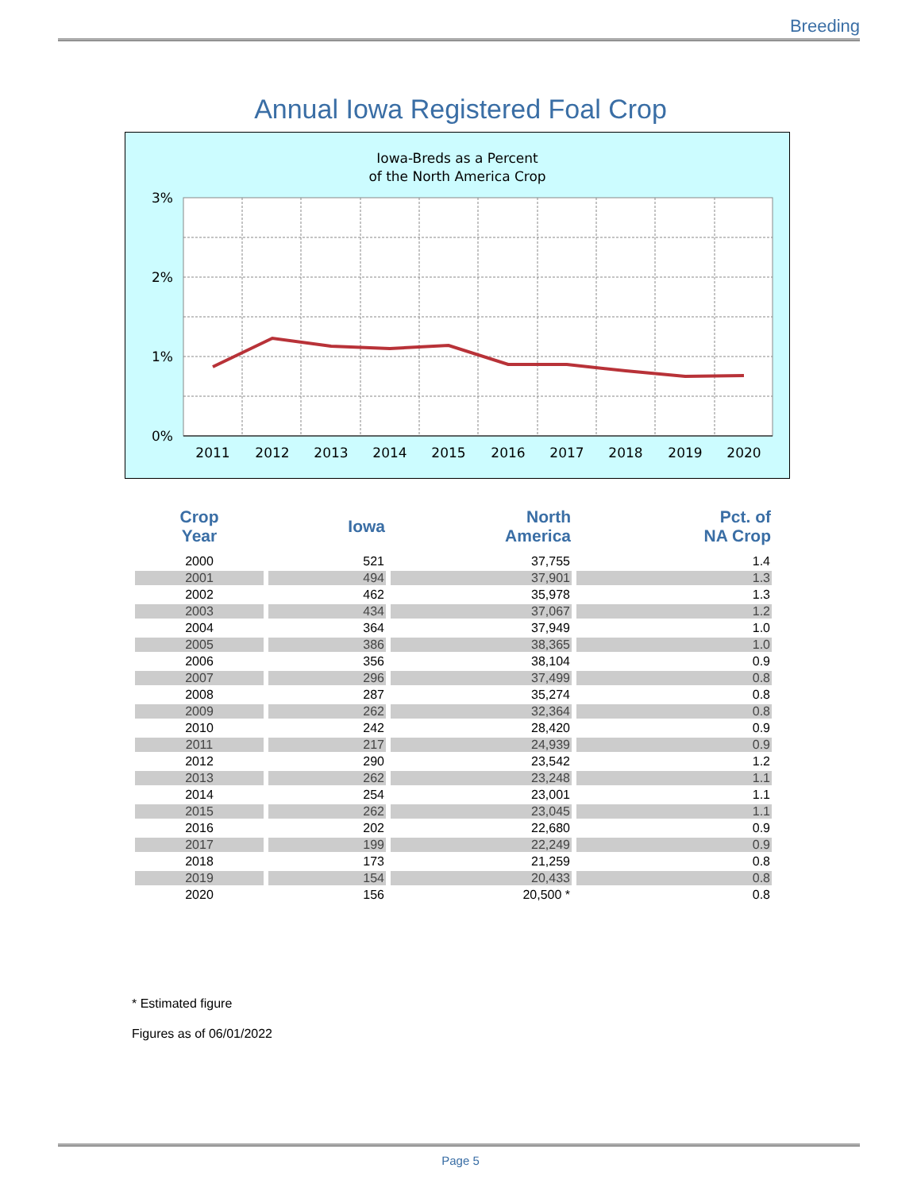Breeding
Annual Iowa Registered Foal Crop
Iowa-Breds as a Percent
of the North America Crop
3%
2%
1%
0%
2011
2012
2013
2014
2015
2016
2017
2018
2019
2020
| Crop Year | Iowa | North America | Pct. of NA Crop |
| --- | --- | --- | --- |
| 2000 | 521 | 37,755 | 1.4 |
| 2001 | 494 | 37,901 | 1.3 |
| 2002 | 462 | 35,978 | 1.3 |
| 2003 | 434 | 37,067 | 1.2 |
| 2004 | 364 | 37,949 | 1.0 |
| 2005 | 386 | 38,365 | 1.0 |
| 2006 | 356 | 38,104 | 0.9 |
| 2007 | 296 | 37,499 | 0.8 |
| 2008 | 287 | 35,274 | 0.8 |
| 2009 | 262 | 32,364 | 0.8 |
| 2010 | 242 | 28,420 | 0.9 |
| 2011 | 217 | 24,939 | 0.9 |
| 2012 | 290 | 23,542 | 1.2 |
| 2013 | 262 | 23,248 | 1.1 |
| 2014 | 254 | 23,001 | 1.1 |
| 2015 | 262 | 23,045 | 1.1 |
| 2016 | 202 | 22,680 | 0.9 |
| 2017 | 199 | 22,249 | 0.9 |
| 2018 | 173 | 21,259 | 0.8 |
| 2019 | 154 | 20,433 | 0.8 |
| 2020 | 156 | 20,500 * | 0.8 |
* Estimated figure
Figures as of 06/01/2022
Page 5